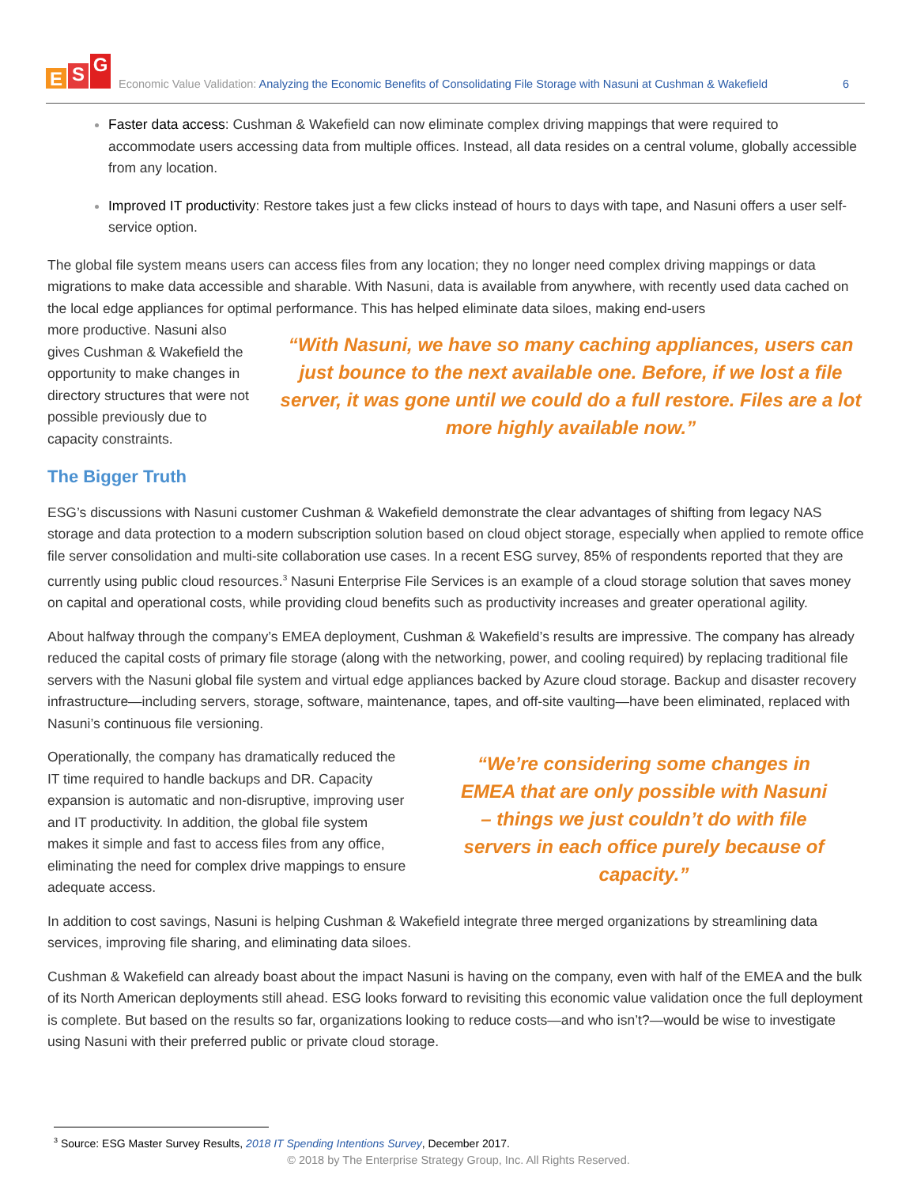E S G
Economic Value Validation: Analyzing the Economic Benefits of Consolidating File Storage with Nasuni at Cushman & Wakefield
6
Faster data access: Cushman & Wakefield can now eliminate complex driving mappings that were required to accommodate users accessing data from multiple offices. Instead, all data resides on a central volume, globally accessible from any location.
Improved IT productivity: Restore takes just a few clicks instead of hours to days with tape, and Nasuni offers a user self-service option.
The global file system means users can access files from any location; they no longer need complex driving mappings or data migrations to make data accessible and sharable. With Nasuni, data is available from anywhere, with recently used data cached on the local edge appliances for optimal performance. This has helped eliminate data siloes, making end-users
more productive. Nasuni also gives Cushman & Wakefield the opportunity to make changes in directory structures that were not possible previously due to capacity constraints.
“With Nasuni, we have so many caching appliances, users can just bounce to the next available one. Before, if we lost a file server, it was gone until we could do a full restore. Files are a lot more highly available now.”
The Bigger Truth
ESG’s discussions with Nasuni customer Cushman & Wakefield demonstrate the clear advantages of shifting from legacy NAS storage and data protection to a modern subscription solution based on cloud object storage, especially when applied to remote office file server consolidation and multi-site collaboration use cases. In a recent ESG survey, 85% of respondents reported that they are currently using public cloud resources.<sup>3</sup> Nasuni Enterprise File Services is an example of a cloud storage solution that saves money on capital and operational costs, while providing cloud benefits such as productivity increases and greater operational agility.
About halfway through the company’s EMEA deployment, Cushman & Wakefield’s results are impressive. The company has already reduced the capital costs of primary file storage (along with the networking, power, and cooling required) by replacing traditional file servers with the Nasuni global file system and virtual edge appliances backed by Azure cloud storage. Backup and disaster recovery infrastructure—including servers, storage, software, maintenance, tapes, and off-site vaulting—have been eliminated, replaced with Nasuni’s continuous file versioning.
Operationally, the company has dramatically reduced the IT time required to handle backups and DR. Capacity expansion is automatic and non-disruptive, improving user and IT productivity. In addition, the global file system makes it simple and fast to access files from any office, eliminating the need for complex drive mappings to ensure adequate access.
“We’re considering some changes in EMEA that are only possible with Nasuni – things we just couldn’t do with file servers in each office purely because of capacity.”
In addition to cost savings, Nasuni is helping Cushman & Wakefield integrate three merged organizations by streamlining data services, improving file sharing, and eliminating data siloes.
Cushman & Wakefield can already boast about the impact Nasuni is having on the company, even with half of the EMEA and the bulk of its North American deployments still ahead. ESG looks forward to revisiting this economic value validation once the full deployment is complete. But based on the results so far, organizations looking to reduce costs—and who isn’t?—would be wise to investigate using Nasuni with their preferred public or private cloud storage.
<sup>3</sup> Source: ESG Master Survey Results, 2018 IT Spending Intentions Survey, December 2017.
© 2018 by The Enterprise Strategy Group, Inc. All Rights Reserved.